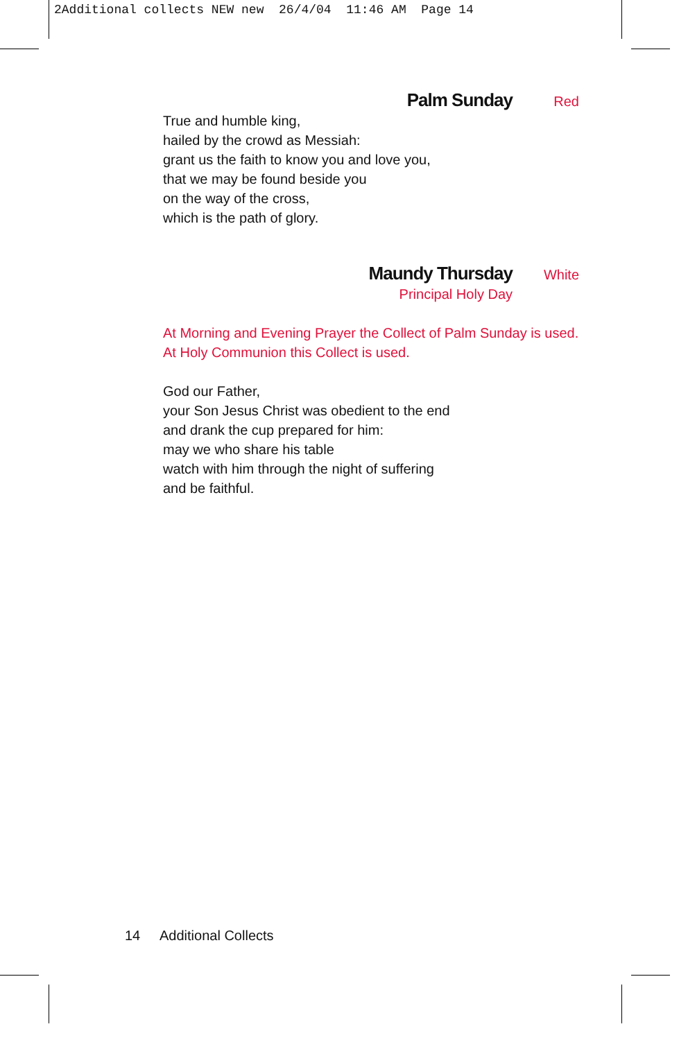2Additional collects NEW new 26/4/04 11:46 AM Page 14
Palm Sunday Red
True and humble king,
hailed by the crowd as Messiah:
grant us the faith to know you and love you,
that we may be found beside you
on the way of the cross,
which is the path of glory.
Maundy Thursday White
Principal Holy Day
At Morning and Evening Prayer the Collect of Palm Sunday is used.
At Holy Communion this Collect is used.
God our Father,
your Son Jesus Christ was obedient to the end
and drank the cup prepared for him:
may we who share his table
watch with him through the night of suffering
and be faithful.
14 Additional Collects